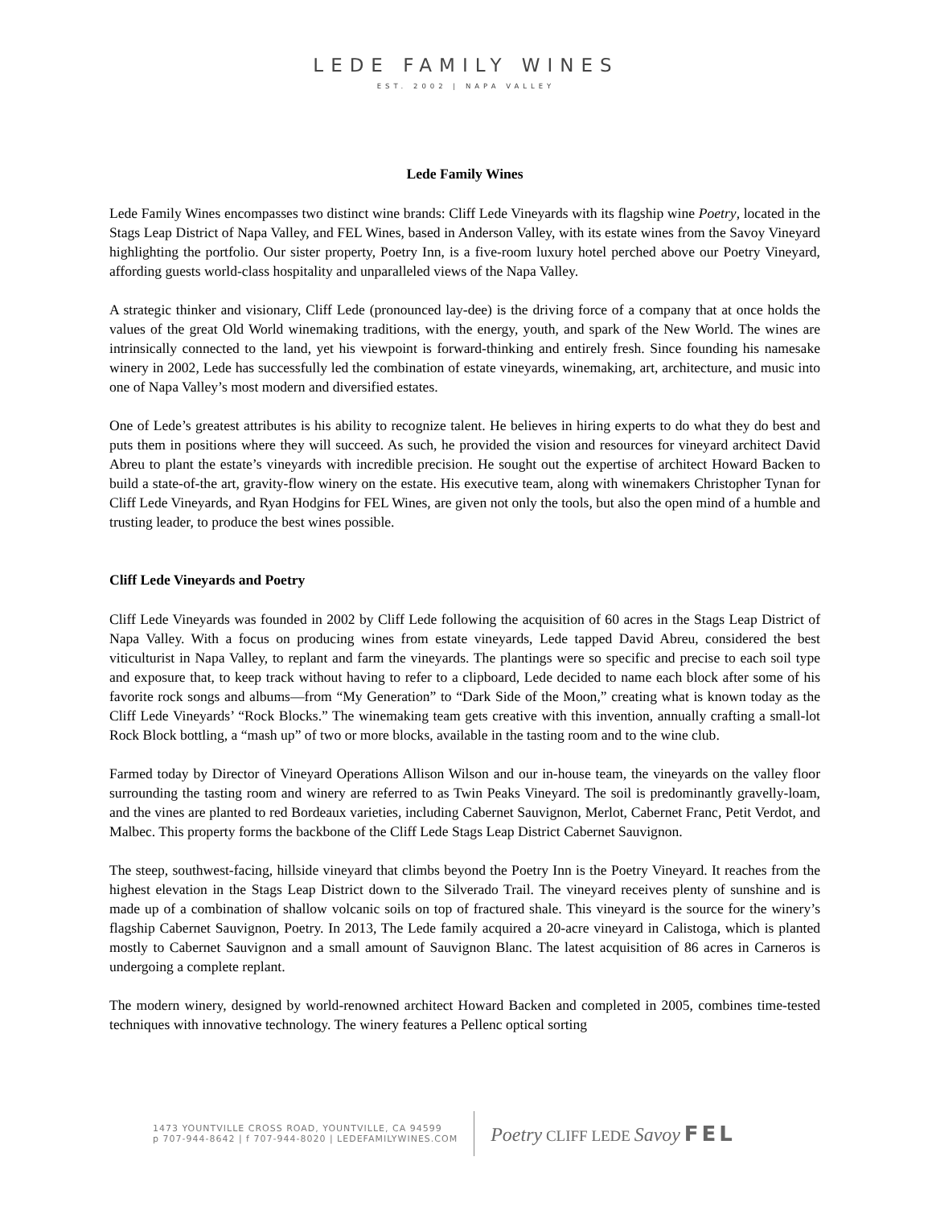LEDE FAMILY WINES
EST. 2002 | NAPA VALLEY
Lede Family Wines
Lede Family Wines encompasses two distinct wine brands: Cliff Lede Vineyards with its flagship wine Poetry, located in the Stags Leap District of Napa Valley, and FEL Wines, based in Anderson Valley, with its estate wines from the Savoy Vineyard highlighting the portfolio. Our sister property, Poetry Inn, is a five-room luxury hotel perched above our Poetry Vineyard, affording guests world-class hospitality and unparalleled views of the Napa Valley.
A strategic thinker and visionary, Cliff Lede (pronounced lay-dee) is the driving force of a company that at once holds the values of the great Old World winemaking traditions, with the energy, youth, and spark of the New World. The wines are intrinsically connected to the land, yet his viewpoint is forward-thinking and entirely fresh. Since founding his namesake winery in 2002, Lede has successfully led the combination of estate vineyards, winemaking, art, architecture, and music into one of Napa Valley’s most modern and diversified estates.
One of Lede’s greatest attributes is his ability to recognize talent. He believes in hiring experts to do what they do best and puts them in positions where they will succeed. As such, he provided the vision and resources for vineyard architect David Abreu to plant the estate’s vineyards with incredible precision. He sought out the expertise of architect Howard Backen to build a state-of-the art, gravity-flow winery on the estate. His executive team, along with winemakers Christopher Tynan for Cliff Lede Vineyards, and Ryan Hodgins for FEL Wines, are given not only the tools, but also the open mind of a humble and trusting leader, to produce the best wines possible.
Cliff Lede Vineyards and Poetry
Cliff Lede Vineyards was founded in 2002 by Cliff Lede following the acquisition of 60 acres in the Stags Leap District of Napa Valley. With a focus on producing wines from estate vineyards, Lede tapped David Abreu, considered the best viticulturist in Napa Valley, to replant and farm the vineyards. The plantings were so specific and precise to each soil type and exposure that, to keep track without having to refer to a clipboard, Lede decided to name each block after some of his favorite rock songs and albums—from “My Generation” to “Dark Side of the Moon,” creating what is known today as the Cliff Lede Vineyards’ “Rock Blocks.” The winemaking team gets creative with this invention, annually crafting a small-lot Rock Block bottling, a “mash up” of two or more blocks, available in the tasting room and to the wine club.
Farmed today by Director of Vineyard Operations Allison Wilson and our in-house team, the vineyards on the valley floor surrounding the tasting room and winery are referred to as Twin Peaks Vineyard. The soil is predominantly gravelly-loam, and the vines are planted to red Bordeaux varieties, including Cabernet Sauvignon, Merlot, Cabernet Franc, Petit Verdot, and Malbec. This property forms the backbone of the Cliff Lede Stags Leap District Cabernet Sauvignon.
The steep, southwest-facing, hillside vineyard that climbs beyond the Poetry Inn is the Poetry Vineyard. It reaches from the highest elevation in the Stags Leap District down to the Silverado Trail. The vineyard receives plenty of sunshine and is made up of a combination of shallow volcanic soils on top of fractured shale. This vineyard is the source for the winery’s flagship Cabernet Sauvignon, Poetry. In 2013, The Lede family acquired a 20-acre vineyard in Calistoga, which is planted mostly to Cabernet Sauvignon and a small amount of Sauvignon Blanc. The latest acquisition of 86 acres in Carneros is undergoing a complete replant.
The modern winery, designed by world-renowned architect Howard Backen and completed in 2005, combines time-tested techniques with innovative technology. The winery features a Pellenc optical sorting
1473 YOUNTVILLE CROSS ROAD, YOUNTVILLE, CA 94599
p 707-944-8642 | f 707-944-8020 | LEDEFAMILYWINES.COM
Poetry CLIFF LEDE Savoy FEL